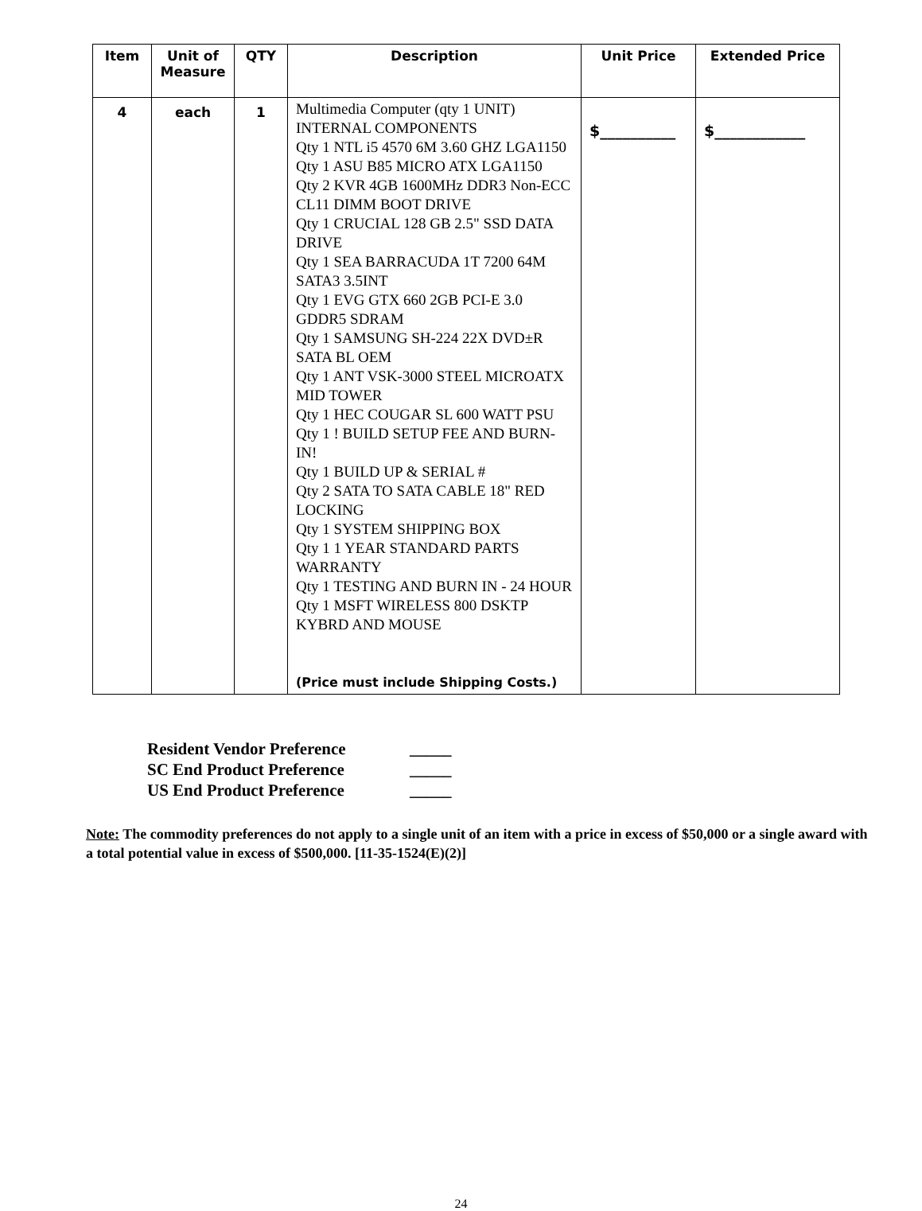| Item | Unit of Measure | QTY | Description | Unit Price | Extended Price |
| --- | --- | --- | --- | --- | --- |
| 4 | each | 1 | Multimedia Computer (qty 1 UNIT) INTERNAL COMPONENTS Qty 1 NTL i5 4570 6M 3.60 GHZ LGA1150 Qty 1 ASU B85 MICRO ATX LGA1150 Qty 2 KVR 4GB 1600MHz DDR3 Non-ECC CL11 DIMM BOOT DRIVE Qty 1 CRUCIAL 128 GB 2.5" SSD DATA DRIVE Qty 1 SEA BARRACUDA 1T 7200 64M SATA3 3.5INT Qty 1 EVG GTX 660 2GB PCI-E 3.0 GDDR5 SDRAM Qty 1 SAMSUNG SH-224 22X DVD±R SATA BL OEM Qty 1 ANT VSK-3000 STEEL MICROATX MID TOWER Qty 1 HEC COUGAR SL 600 WATT PSU Qty 1 ! BUILD SETUP FEE AND BURN-IN! Qty 1 BUILD UP & SERIAL # Qty 2 SATA TO SATA CABLE 18" RED LOCKING Qty 1 SYSTEM SHIPPING BOX Qty 1 1 YEAR STANDARD PARTS WARRANTY Qty 1 TESTING AND BURN IN - 24 HOUR Qty 1 MSFT WIRELESS 800 DSKTP KYBRD AND MOUSE (Price must include Shipping Costs.) | $__________ | $____________ |
Resident Vendor Preference _____
SC End Product Preference _____
US End Product Preference _____
Note: The commodity preferences do not apply to a single unit of an item with a price in excess of $50,000 or a single award with a total potential value in excess of $500,000. [11-35-1524(E)(2)]
24